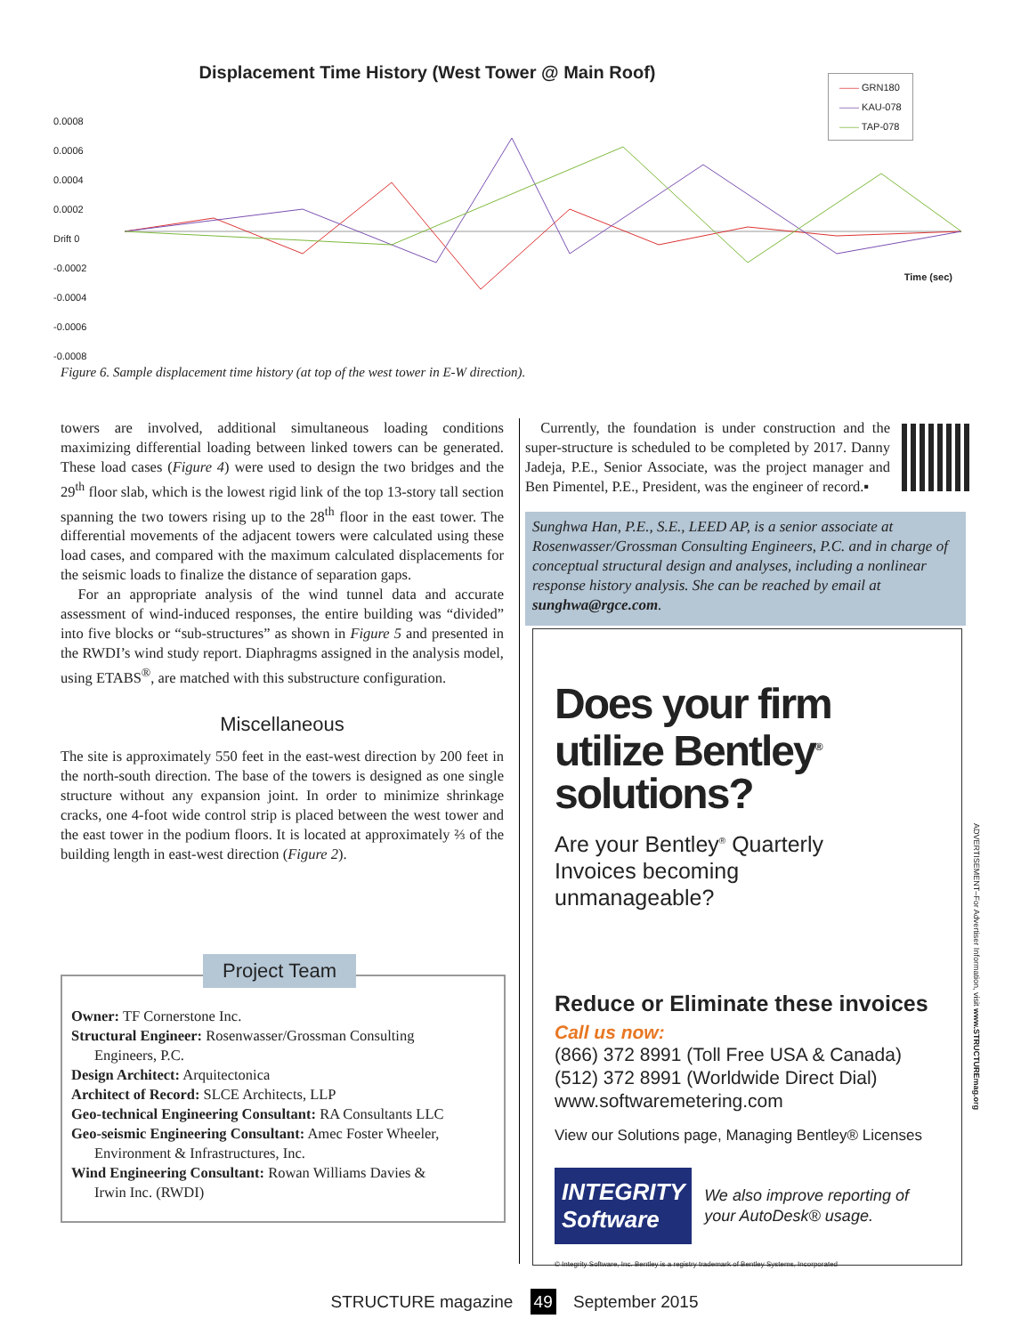Displacement Time History (West Tower @ Main Roof)
—— GRN180
—— KAU-078
—— TAP-078
0.0008
0.0006
0.0004
0.0002
Drift 0
-0.0002
-0.0004
-0.0006
-0.0008
Time (sec)
Figure 6. Sample displacement time history (at top of the west tower in E-W direction).
towers are involved, additional simultaneous loading conditions maximizing differential loading between linked towers can be generated. These load cases (Figure 4) were used to design the two bridges and the 29<sup>th</sup> floor slab, which is the lowest rigid link of the top 13-story tall section spanning the two towers rising up to the 28<sup>th</sup> floor in the east tower. The differential movements of the adjacent towers were calculated using these load cases, and compared with the maximum calculated displacements for the seismic loads to finalize the distance of separation gaps.
For an appropriate analysis of the wind tunnel data and accurate assessment of wind-induced responses, the entire building was “divided” into five blocks or “sub-structures” as shown in Figure 5 and presented in the RWDI’s wind study report. Diaphragms assigned in the analysis model, using ETABS<sup>®</sup>, are matched with this substructure configuration.
Miscellaneous
The site is approximately 550 feet in the east-west direction by 200 feet in the north-south direction. The base of the towers is designed as one single structure without any expansion joint. In order to minimize shrinkage cracks, one 4-foot wide control strip is placed between the west tower and the east tower in the podium floors. It is located at approximately ⅔ of the building length in east-west direction (Figure 2).
Project Team
Owner: TF Cornerstone Inc.
Structural Engineer: Rosenwasser/Grossman Consulting
Engineers, P.C.
Design Architect: Arquitectonica
Architect of Record: SLCE Architects, LLP
Geo-technical Engineering Consultant: RA Consultants LLC
Geo-seismic Engineering Consultant: Amec Foster Wheeler,
Environment & Infrastructures, Inc.
Wind Engineering Consultant: Rowan Williams Davies &
Irwin Inc. (RWDI)
Currently, the foundation is under construction and the super-structure is scheduled to be completed by 2017. Danny Jadeja, P.E., Senior Associate, was the project manager and Ben Pimentel, P.E., President, was the engineer of record.▪
Sunghwa Han, P.E., S.E., LEED AP, is a senior associate at Rosenwasser/Grossman Consulting Engineers, P.C. and in charge of conceptual structural design and analyses, including a nonlinear response history analysis. She can be reached by email at sunghwa@rgce.com.
Does your firm utilize Bentley<sup>®</sup> solutions?
Are your Bentley<sup>®</sup> Quarterly
Invoices becoming
unmanageable?
Reduce or Eliminate these invoices
Call us now:
(866) 372 8991 (Toll Free USA & Canada)
(512) 372 8991 (Worldwide Direct Dial)
www.softwaremetering.com
View our Solutions page, Managing Bentley® Licenses
INTEGRITY Software
We also improve reporting of your AutoDesk® usage.
© Integrity Software, Inc. Bentley is a registry trademark of Bentley Systems, Incorporated
ADVERTISEMENT–For Advertiser Information, visit www.STRUCTUREmag.org
STRUCTURE magazine 49 September 2015